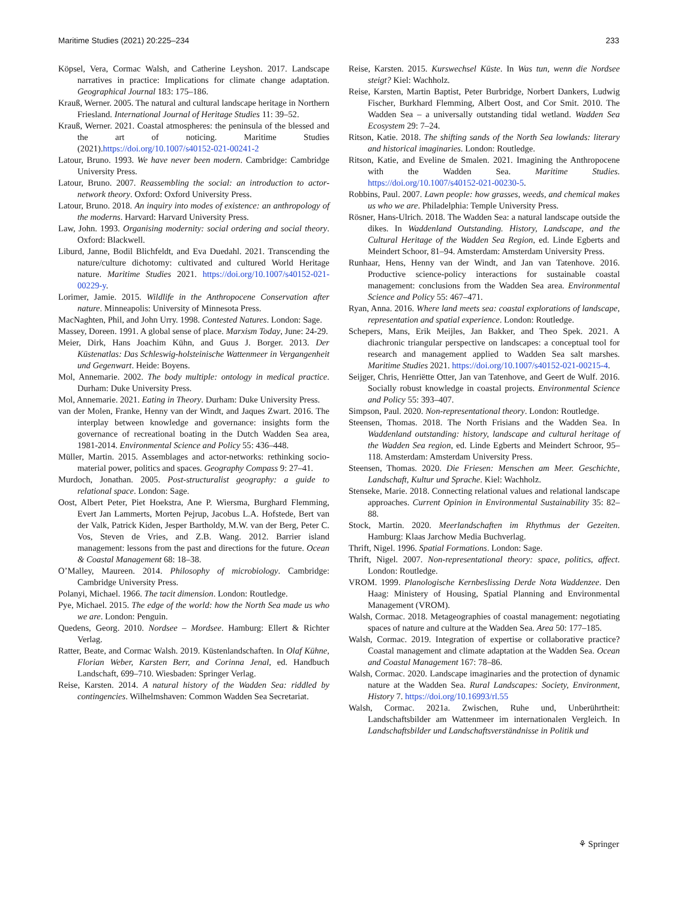Maritime Studies (2021) 20:225–234 233
Köpsel, Vera, Cormac Walsh, and Catherine Leyshon. 2017. Landscape narratives in practice: Implications for climate change adaptation. Geographical Journal 183: 175–186.
Krauß, Werner. 2005. The natural and cultural landscape heritage in Northern Friesland. International Journal of Heritage Studies 11: 39–52.
Krauß, Werner. 2021. Coastal atmospheres: the peninsula of the blessed and the art of noticing. Maritime Studies (2021).https://doi.org/10.1007/s40152-021-00241-2
Latour, Bruno. 1993. We have never been modern. Cambridge: Cambridge University Press.
Latour, Bruno. 2007. Reassembling the social: an introduction to actor-network theory. Oxford: Oxford University Press.
Latour, Bruno. 2018. An inquiry into modes of existence: an anthropology of the moderns. Harvard: Harvard University Press.
Law, John. 1993. Organising modernity: social ordering and social theory. Oxford: Blackwell.
Liburd, Janne, Bodil Blichfeldt, and Eva Duedahl. 2021. Transcending the nature/culture dichotomy: cultivated and cultured World Heritage nature. Maritime Studies 2021. https://doi.org/10.1007/s40152-021-00229-y.
Lorimer, Jamie. 2015. Wildlife in the Anthropocene Conservation after nature. Minneapolis: University of Minnesota Press.
MacNaghten, Phil, and John Urry. 1998. Contested Natures. London: Sage.
Massey, Doreen. 1991. A global sense of place. Marxism Today, June: 24-29.
Meier, Dirk, Hans Joachim Kühn, and Guus J. Borger. 2013. Der Küstenatlas: Das Schleswig-holsteinische Wattenmeer in Vergangenheit und Gegenwart. Heide: Boyens.
Mol, Annemarie. 2002. The body multiple: ontology in medical practice. Durham: Duke University Press.
Mol, Annemarie. 2021. Eating in Theory. Durham: Duke University Press.
van der Molen, Franke, Henny van der Windt, and Jaques Zwart. 2016. The interplay between knowledge and governance: insights form the governance of recreational boating in the Dutch Wadden Sea area, 1981-2014. Environmental Science and Policy 55: 436–448.
Müller, Martin. 2015. Assemblages and actor-networks: rethinking socio-material power, politics and spaces. Geography Compass 9: 27–41.
Murdoch, Jonathan. 2005. Post-structuralist geography: a guide to relational space. London: Sage.
Oost, Albert Peter, Piet Hoekstra, Ane P. Wiersma, Burghard Flemming, Evert Jan Lammerts, Morten Pejrup, Jacobus L.A. Hofstede, Bert van der Valk, Patrick Kiden, Jesper Bartholdy, M.W. van der Berg, Peter C. Vos, Steven de Vries, and Z.B. Wang. 2012. Barrier island management: lessons from the past and directions for the future. Ocean & Coastal Management 68: 18–38.
O’Malley, Maureen. 2014. Philosophy of microbiology. Cambridge: Cambridge University Press.
Polanyi, Michael. 1966. The tacit dimension. London: Routledge.
Pye, Michael. 2015. The edge of the world: how the North Sea made us who we are. London: Penguin.
Quedens, Georg. 2010. Nordsee – Mordsee. Hamburg: Ellert & Richter Verlag.
Ratter, Beate, and Cormac Walsh. 2019. Küstenlandschaften. In Olaf Kühne, Florian Weber, Karsten Berr, and Corinna Jenal, ed. Handbuch Landschaft, 699–710. Wiesbaden: Springer Verlag.
Reise, Karsten. 2014. A natural history of the Wadden Sea: riddled by contingencies. Wilhelmshaven: Common Wadden Sea Secretariat.
Reise, Karsten. 2015. Kurswechsel Küste. In Was tun, wenn die Nordsee steigt? Kiel: Wachholz.
Reise, Karsten, Martin Baptist, Peter Burbridge, Norbert Dankers, Ludwig Fischer, Burkhard Flemming, Albert Oost, and Cor Smit. 2010. The Wadden Sea – a universally outstanding tidal wetland. Wadden Sea Ecosystem 29: 7–24.
Ritson, Katie. 2018. The shifting sands of the North Sea lowlands: literary and historical imaginaries. London: Routledge.
Ritson, Katie, and Eveline de Smalen. 2021. Imagining the Anthropocene with the Wadden Sea. Maritime Studies. https://doi.org/10.1007/s40152-021-00230-5.
Robbins, Paul. 2007. Lawn people: how grasses, weeds, and chemical makes us who we are. Philadelphia: Temple University Press.
Rösner, Hans-Ulrich. 2018. The Wadden Sea: a natural landscape outside the dikes. In Waddenland Outstanding. History, Landscape, and the Cultural Heritage of the Wadden Sea Region, ed. Linde Egberts and Meindert Schoor, 81–94. Amsterdam: Amsterdam University Press.
Runhaar, Hens, Henny van der Windt, and Jan van Tatenhove. 2016. Productive science-policy interactions for sustainable coastal management: conclusions from the Wadden Sea area. Environmental Science and Policy 55: 467–471.
Ryan, Anna. 2016. Where land meets sea: coastal explorations of landscape, representation and spatial experience. London: Routledge.
Schepers, Mans, Erik Meijles, Jan Bakker, and Theo Spek. 2021. A diachronic triangular perspective on landscapes: a conceptual tool for research and management applied to Wadden Sea salt marshes. Maritime Studies 2021. https://doi.org/10.1007/s40152-021-00215-4.
Seijger, Chris, Henriëtte Otter, Jan van Tatenhove, and Geert de Wulf. 2016. Socially robust knowledge in coastal projects. Environmental Science and Policy 55: 393–407.
Simpson, Paul. 2020. Non-representational theory. London: Routledge.
Steensen, Thomas. 2018. The North Frisians and the Wadden Sea. In Waddenland outstanding: history, landscape and cultural heritage of the Wadden Sea region, ed. Linde Egberts and Meindert Schroor, 95–118. Amsterdam: Amsterdam University Press.
Steensen, Thomas. 2020. Die Friesen: Menschen am Meer. Geschichte, Landschaft, Kultur und Sprache. Kiel: Wachholz.
Stenseke, Marie. 2018. Connecting relational values and relational landscape approaches. Current Opinion in Environmental Sustainability 35: 82–88.
Stock, Martin. 2020. Meerlandschaften im Rhythmus der Gezeiten. Hamburg: Klaas Jarchow Media Buchverlag.
Thrift, Nigel. 1996. Spatial Formations. London: Sage.
Thrift, Nigel. 2007. Non-representational theory: space, politics, affect. London: Routledge.
VROM. 1999. Planologische Kernbeslissing Derde Nota Waddenzee. Den Haag: Ministery of Housing, Spatial Planning and Environmental Management (VROM).
Walsh, Cormac. 2018. Metageographies of coastal management: negotiating spaces of nature and culture at the Wadden Sea. Area 50: 177–185.
Walsh, Cormac. 2019. Integration of expertise or collaborative practice? Coastal management and climate adaptation at the Wadden Sea. Ocean and Coastal Management 167: 78–86.
Walsh, Cormac. 2020. Landscape imaginaries and the protection of dynamic nature at the Wadden Sea. Rural Landscapes: Society, Environment, History 7. https://doi.org/10.16993/rl.55
Walsh, Cormac. 2021a. Zwischen, Ruhe und, Unberührtheit: Landschaftsbilder am Wattenmeer im internationalen Vergleich. In Landschaftsbilder und Landschaftsverständnisse in Politik und
⚘ Springer